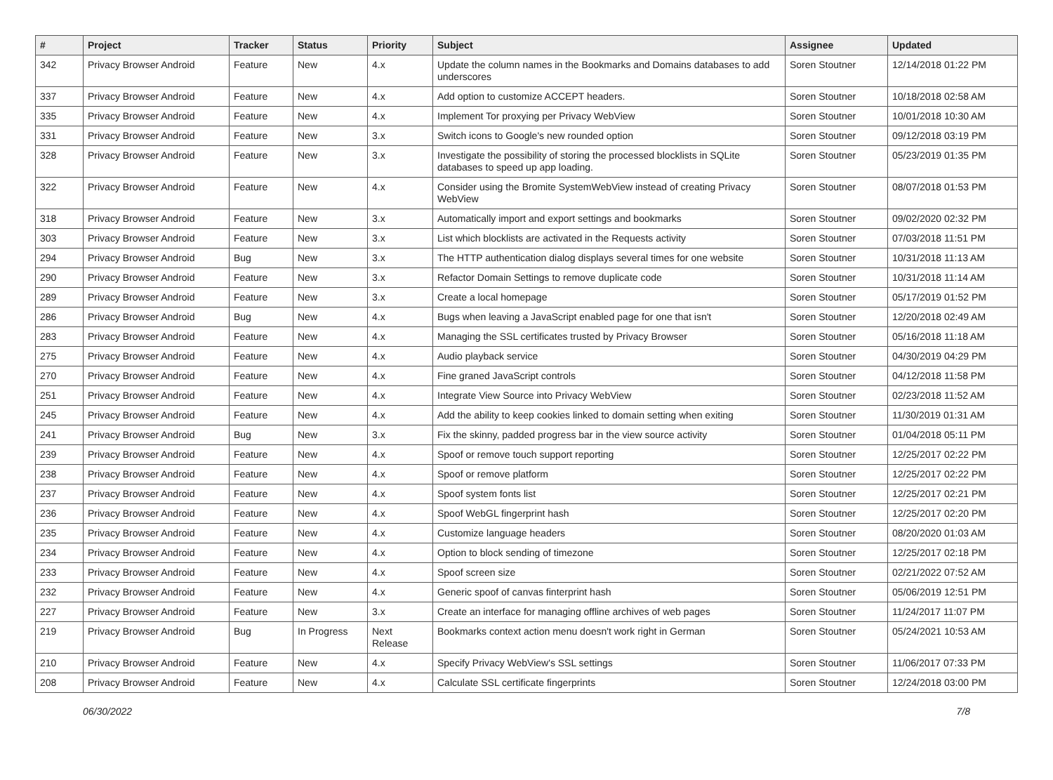| # | Project | Tracker | Status | Priority | Subject | Assignee | Updated |
| --- | --- | --- | --- | --- | --- | --- | --- |
| 342 | Privacy Browser Android | Feature | New | 4.x | Update the column names in the Bookmarks and Domains databases to add underscores | Soren Stoutner | 12/14/2018 01:22 PM |
| 337 | Privacy Browser Android | Feature | New | 4.x | Add option to customize ACCEPT headers. | Soren Stoutner | 10/18/2018 02:58 AM |
| 335 | Privacy Browser Android | Feature | New | 4.x | Implement Tor proxying per Privacy WebView | Soren Stoutner | 10/01/2018 10:30 AM |
| 331 | Privacy Browser Android | Feature | New | 3.x | Switch icons to Google's new rounded option | Soren Stoutner | 09/12/2018 03:19 PM |
| 328 | Privacy Browser Android | Feature | New | 3.x | Investigate the possibility of storing the processed blocklists in SQLite databases to speed up app loading. | Soren Stoutner | 05/23/2019 01:35 PM |
| 322 | Privacy Browser Android | Feature | New | 4.x | Consider using the Bromite SystemWebView instead of creating Privacy WebView | Soren Stoutner | 08/07/2018 01:53 PM |
| 318 | Privacy Browser Android | Feature | New | 3.x | Automatically import and export settings and bookmarks | Soren Stoutner | 09/02/2020 02:32 PM |
| 303 | Privacy Browser Android | Feature | New | 3.x | List which blocklists are activated in the Requests activity | Soren Stoutner | 07/03/2018 11:51 PM |
| 294 | Privacy Browser Android | Bug | New | 3.x | The HTTP authentication dialog displays several times for one website | Soren Stoutner | 10/31/2018 11:13 AM |
| 290 | Privacy Browser Android | Feature | New | 3.x | Refactor Domain Settings to remove duplicate code | Soren Stoutner | 10/31/2018 11:14 AM |
| 289 | Privacy Browser Android | Feature | New | 3.x | Create a local homepage | Soren Stoutner | 05/17/2019 01:52 PM |
| 286 | Privacy Browser Android | Bug | New | 4.x | Bugs when leaving a JavaScript enabled page for one that isn't | Soren Stoutner | 12/20/2018 02:49 AM |
| 283 | Privacy Browser Android | Feature | New | 4.x | Managing the SSL certificates trusted by Privacy Browser | Soren Stoutner | 05/16/2018 11:18 AM |
| 275 | Privacy Browser Android | Feature | New | 4.x | Audio playback service | Soren Stoutner | 04/30/2019 04:29 PM |
| 270 | Privacy Browser Android | Feature | New | 4.x | Fine graned JavaScript controls | Soren Stoutner | 04/12/2018 11:58 PM |
| 251 | Privacy Browser Android | Feature | New | 4.x | Integrate View Source into Privacy WebView | Soren Stoutner | 02/23/2018 11:52 AM |
| 245 | Privacy Browser Android | Feature | New | 4.x | Add the ability to keep cookies linked to domain setting when exiting | Soren Stoutner | 11/30/2019 01:31 AM |
| 241 | Privacy Browser Android | Bug | New | 3.x | Fix the skinny, padded progress bar in the view source activity | Soren Stoutner | 01/04/2018 05:11 PM |
| 239 | Privacy Browser Android | Feature | New | 4.x | Spoof or remove touch support reporting | Soren Stoutner | 12/25/2017 02:22 PM |
| 238 | Privacy Browser Android | Feature | New | 4.x | Spoof or remove platform | Soren Stoutner | 12/25/2017 02:22 PM |
| 237 | Privacy Browser Android | Feature | New | 4.x | Spoof system fonts list | Soren Stoutner | 12/25/2017 02:21 PM |
| 236 | Privacy Browser Android | Feature | New | 4.x | Spoof WebGL fingerprint hash | Soren Stoutner | 12/25/2017 02:20 PM |
| 235 | Privacy Browser Android | Feature | New | 4.x | Customize language headers | Soren Stoutner | 08/20/2020 01:03 AM |
| 234 | Privacy Browser Android | Feature | New | 4.x | Option to block sending of timezone | Soren Stoutner | 12/25/2017 02:18 PM |
| 233 | Privacy Browser Android | Feature | New | 4.x | Spoof screen size | Soren Stoutner | 02/21/2022 07:52 AM |
| 232 | Privacy Browser Android | Feature | New | 4.x | Generic spoof of canvas finterprint hash | Soren Stoutner | 05/06/2019 12:51 PM |
| 227 | Privacy Browser Android | Feature | New | 3.x | Create an interface for managing offline archives of web pages | Soren Stoutner | 11/24/2017 11:07 PM |
| 219 | Privacy Browser Android | Bug | In Progress | Next Release | Bookmarks context action menu doesn't work right in German | Soren Stoutner | 05/24/2021 10:53 AM |
| 210 | Privacy Browser Android | Feature | New | 4.x | Specify Privacy WebView's SSL settings | Soren Stoutner | 11/06/2017 07:33 PM |
| 208 | Privacy Browser Android | Feature | New | 4.x | Calculate SSL certificate fingerprints | Soren Stoutner | 12/24/2018 03:00 PM |
06/30/2022 7/8